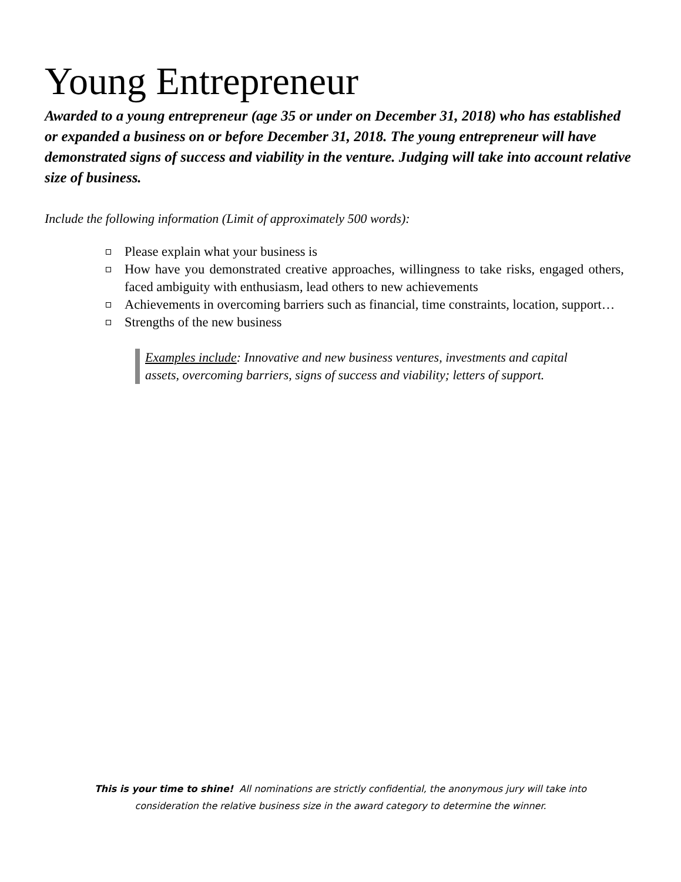Young Entrepreneur
Awarded to a young entrepreneur (age 35 or under on December 31, 2018) who has established or expanded a business on or before December 31, 2018. The young entrepreneur will have demonstrated signs of success and viability in the venture. Judging will take into account relative size of business.
Include the following information (Limit of approximately 500 words):
Please explain what your business is
How have you demonstrated creative approaches, willingness to take risks, engaged others, faced ambiguity with enthusiasm, lead others to new achievements
Achievements in overcoming barriers such as financial, time constraints, location, support…
Strengths of the new business
Examples include: Innovative and new business ventures, investments and capital assets, overcoming barriers, signs of success and viability; letters of support.
This is your time to shine! All nominations are strictly confidential, the anonymous jury will take into
consideration the relative business size in the award category to determine the winner.